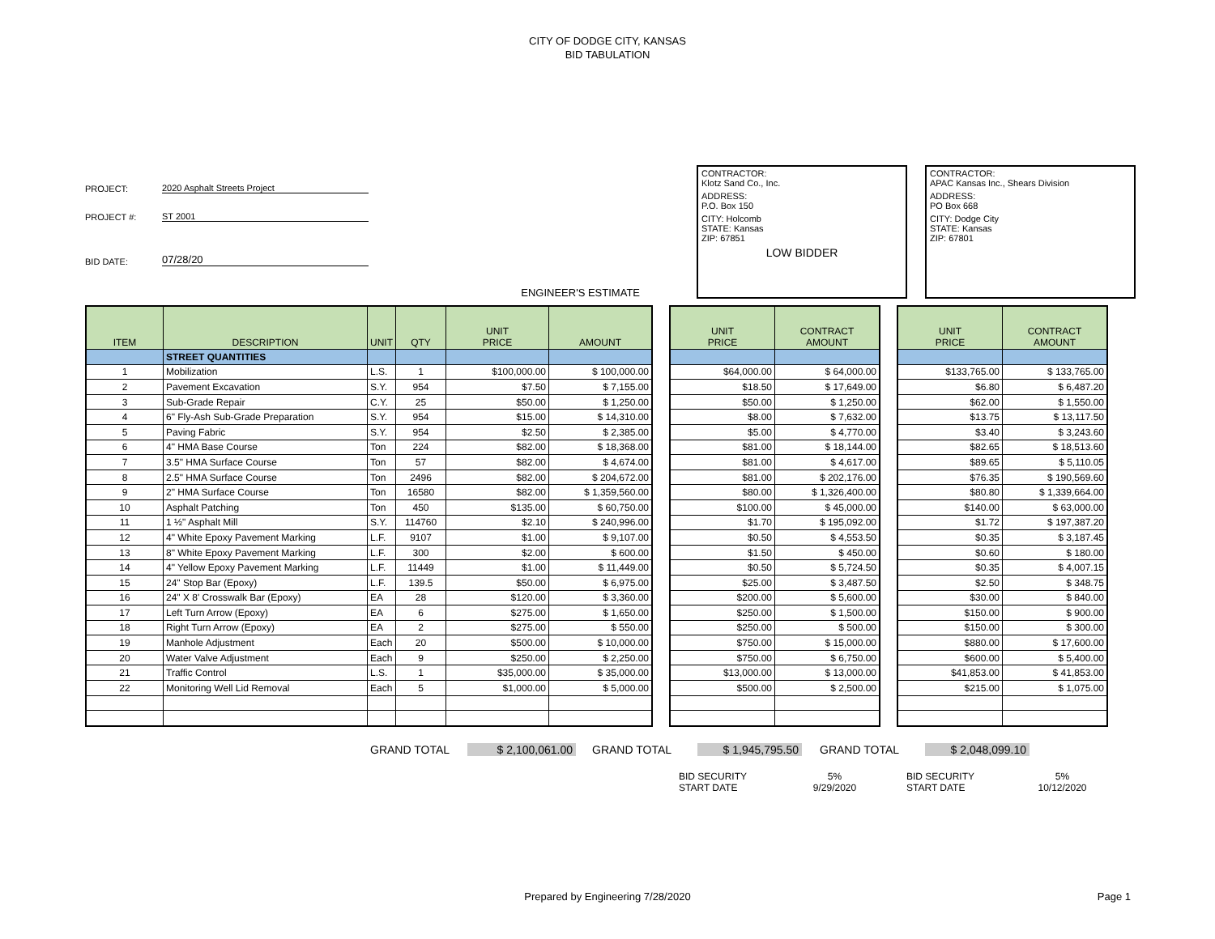CITY OF DODGE CITY, KANSAS
BID TABULATION
PROJECT: 2020 Asphalt Streets Project
PROJECT #: ST 2001
BID DATE: 07/28/20
ENGINEER'S ESTIMATE
CONTRACTOR:
Klotz Sand Co., Inc.
ADDRESS:
P.O. Box 150
CITY: Holcomb
STATE: Kansas
ZIP: 67851
LOW BIDDER
CONTRACTOR:
APAC Kansas Inc., Shears Division
ADDRESS:
PO Box 668
CITY: Dodge City
STATE: Kansas
ZIP: 67801
| ITEM | DESCRIPTION | UNIT | QTY | UNIT PRICE | AMOUNT |
| --- | --- | --- | --- | --- | --- |
| | STREET QUANTITIES | | | | |
| 1 | Mobilization | L.S. | 1 | $100,000.00 | $ 100,000.00 |
| 2 | Pavement Excavation | S.Y. | 954 | $7.50 | $ 7,155.00 |
| 3 | Sub-Grade Repair | C.Y. | 25 | $50.00 | $ 1,250.00 |
| 4 | 6" Fly-Ash Sub-Grade Preparation | S.Y. | 954 | $15.00 | $ 14,310.00 |
| 5 | Paving Fabric | S.Y. | 954 | $2.50 | $ 2,385.00 |
| 6 | 4" HMA Base Course | Ton | 224 | $82.00 | $ 18,368.00 |
| 7 | 3.5" HMA Surface Course | Ton | 57 | $82.00 | $ 4,674.00 |
| 8 | 2.5" HMA Surface Course | Ton | 2496 | $82.00 | $ 204,672.00 |
| 9 | 2" HMA Surface Course | Ton | 16580 | $82.00 | $ 1,359,560.00 |
| 10 | Asphalt Patching | Ton | 450 | $135.00 | $ 60,750.00 |
| 11 | 1 ½" Asphalt Mill | S.Y. | 114760 | $2.10 | $ 240,996.00 |
| 12 | 4" White Epoxy Pavement Marking | L.F. | 9107 | $1.00 | $ 9,107.00 |
| 13 | 8" White Epoxy Pavement Marking | L.F. | 300 | $2.00 | $ 600.00 |
| 14 | 4" Yellow Epoxy Pavement Marking | L.F. | 11449 | $1.00 | $ 11,449.00 |
| 15 | 24" Stop Bar (Epoxy) | L.F. | 139.5 | $50.00 | $ 6,975.00 |
| 16 | 24" X 8' Crosswalk Bar (Epoxy) | EA | 28 | $120.00 | $ 3,360.00 |
| 17 | Left Turn Arrow (Epoxy) | EA | 6 | $275.00 | $ 1,650.00 |
| 18 | Right Turn Arrow (Epoxy) | EA | 2 | $275.00 | $ 550.00 |
| 19 | Manhole Adjustment | Each | 20 | $500.00 | $ 10,000.00 |
| 20 | Water Valve Adjustment | Each | 9 | $250.00 | $ 2,250.00 |
| 21 | Traffic Control | L.S. | 1 | $35,000.00 | $ 35,000.00 |
| 22 | Monitoring Well Lid Removal | Each | 5 | $1,000.00 | $ 5,000.00 |
| UNIT PRICE | CONTRACT AMOUNT |
| --- | --- |
| $64,000.00 | $ 64,000.00 |
| $18.50 | $ 17,649.00 |
| $50.00 | $ 1,250.00 |
| $8.00 | $ 7,632.00 |
| $5.00 | $ 4,770.00 |
| $81.00 | $ 18,144.00 |
| $81.00 | $ 4,617.00 |
| $81.00 | $ 202,176.00 |
| $80.00 | $ 1,326,400.00 |
| $100.00 | $ 45,000.00 |
| $1.70 | $ 195,092.00 |
| $0.50 | $ 4,553.50 |
| $1.50 | $ 450.00 |
| $0.50 | $ 5,724.50 |
| $25.00 | $ 3,487.50 |
| $200.00 | $ 5,600.00 |
| $250.00 | $ 1,500.00 |
| $250.00 | $ 500.00 |
| $750.00 | $ 15,000.00 |
| $750.00 | $ 6,750.00 |
| $13,000.00 | $ 13,000.00 |
| $500.00 | $ 2,500.00 |
| UNIT PRICE | CONTRACT AMOUNT |
| --- | --- |
| $133,765.00 | $ 133,765.00 |
| $6.80 | $ 6,487.20 |
| $62.00 | $ 1,550.00 |
| $13.75 | $ 13,117.50 |
| $3.40 | $ 3,243.60 |
| $82.65 | $ 18,513.60 |
| $89.65 | $ 5,110.05 |
| $76.35 | $ 190,569.60 |
| $80.80 | $ 1,339,664.00 |
| $140.00 | $ 63,000.00 |
| $1.72 | $ 197,387.20 |
| $0.35 | $ 3,187.45 |
| $0.60 | $ 180.00 |
| $0.35 | $ 4,007.15 |
| $2.50 | $ 348.75 |
| $30.00 | $ 840.00 |
| $150.00 | $ 900.00 |
| $150.00 | $ 300.00 |
| $880.00 | $ 17,600.00 |
| $600.00 | $ 5,400.00 |
| $41,853.00 | $ 41,853.00 |
| $215.00 | $ 1,075.00 |
GRAND TOTAL $ 2,100,061.00 GRAND TOTAL $ 1,945,795.50 GRAND TOTAL $ 2,048,099.10
BID SECURITY
START DATE
5%
9/29/2020
BID SECURITY
START DATE
5%
10/12/2020
Prepared by Engineering 7/28/2020 Page 1